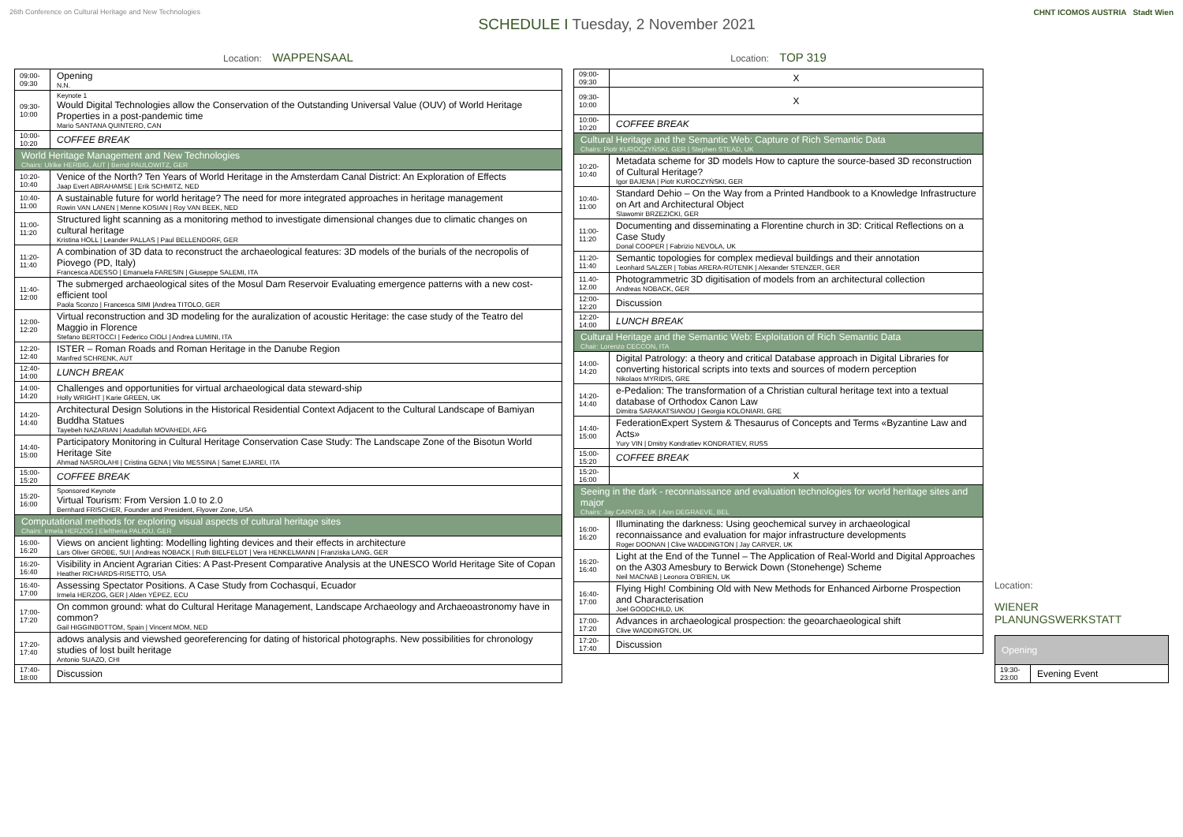26th Conference on Cultural Heritage and New Technologies
SCHEDULE I Tuesday, 2 November 2021
CHNT ICOMOS AUSTRIA Stadt Wien
Location: WAPPENSAAL
| 09:00-09:30 | Opening N.N. |
| 09:30-10:00 | Keynote 1 Would Digital Technologies allow the Conservation of the Outstanding Universal Value (OUV) of World Heritage Properties in a post-pandemic time Mario SANTANA QUINTERO, CAN |
| 10:00-10:20 | COFFEE BREAK |
| World Heritage Management and New Technologies Chairs: Ulrike HERBIG, AUT / Bernd PAULOWITZ, GER | |
| 10:20-10:40 | Venice of the North? Ten Years of World Heritage in the Amsterdam Canal District: An Exploration of Effects Jaap Evert ABRAHAMSE / Erik SCHMITZ, NED |
| 10:40-11:00 | A sustainable future for world heritage? The need for more integrated approaches in heritage management Rowin VAN LANEN / Menne KOSIAN / Roy VAN BEEK, NED |
| 11:00-11:20 | Structured light scanning as a monitoring method to investigate dimensional changes due to climatic changes on cultural heritage Kristina HOLL / Leander PALLAS / Paul BELLENDORF, GER |
| 11:20-11:40 | A combination of 3D data to reconstruct the archaeological features: 3D models of the burials of the necropolis of Piovego (PD, Italy) Francesca ADESSO / Emanuela FARESIN / Giuseppe SALEMI, ITA |
| 11:40-12:00 | The submerged archaeological sites of the Mosul Dam Reservoir Evaluating emergence patterns with a new cost-efficient tool Paola Sconzo / Francesca SIMI /Andrea TITOLO, GER |
| 12:00-12:20 | Virtual reconstruction and 3D modeling for the auralization of acoustic Heritage: the case study of the Teatro del Maggio in Florence Stefano BERTOCCI / Federico CIOLI / Andrea LUMINI, ITA |
| 12:20-12:40 | ISTER – Roman Roads and Roman Heritage in the Danube Region Manfred SCHRENK, AUT |
| 12:40-14:00 | LUNCH BREAK |
| 14:00-14:20 | Challenges and opportunities for virtual archaeological data steward-ship Holly WRIGHT / Karie GREEN, UK |
| 14:20-14:40 | Architectural Design Solutions in the Historical Residential Context Adjacent to the Cultural Landscape of Bamiyan Buddha Statues Tayebeh NAZARIAN / Asadullah MOVAHEDI, AFG |
| 14:40-15:00 | Participatory Monitoring in Cultural Heritage Conservation Case Study: The Landscape Zone of the Bisotun World Heritage Site Ahmad NASROLAHI / Cristina GENA / Vito MESSINA / Samet EJAREI, ITA |
| 15:00-15:20 | COFFEE BREAK |
| 15:20-16:00 | Sponsored Keynote Virtual Tourism: From Version 1.0 to 2.0 Bernhard FRISCHER, Founder and President, Flyover Zone, USA |
| Computational methods for exploring visual aspects of cultural heritage sites Chairs: Irmela HERZOG / Eleftheria PALIOU, GER | |
| 16:00-16:20 | Views on ancient lighting: Modelling lighting devices and their effects in architecture Lars Oliver GROBE, SUI / Andreas NOBACK / Ruth BIELFELDT / Vera HENKELMANN / Franziska LANG, GER |
| 16:20-16:40 | Visibility in Ancient Agrarian Cities: A Past-Present Comparative Analysis at the UNESCO World Heritage Site of Copan Heather RICHARDS-RISETTO, USA |
| 16:40-17:00 | Assessing Spectator Positions. A Case Study from Cochasquí, Ecuador Irmela HERZOG, GER / Alden YÉPEZ, ECU |
| 17:00-17:20 | On common ground: what do Cultural Heritage Management, Landscape Archaeology and Archaeoastronomy have in common? Gail HIGGINBOTTOM, Spain / Vincent MOM, NED |
| 17:20-17:40 | adows analysis and viewshed georeferencing for dating of historical photographs. New possibilities for chronology studies of lost built heritage Antonio SUAZO, CHI |
| 17:40-18:00 | Discussion |
Location: TOP 319
| 09:00-09:30 | X |
| 09:30-10:00 | X |
| 10:00-10:20 | COFFEE BREAK |
| Cultural Heritage and the Semantic Web: Capture of Rich Semantic Data Chairs: Piotr KUROCZYŃSKI, GER / Stephen STEAD, UK | |
| 10:20-10:40 | Metadata scheme for 3D models How to capture the source-based 3D reconstruction of Cultural Heritage? Igor BAJENA / Piotr KUROCZYŃSKI, GER |
| 10:40-11:00 | Standard Dehio – On the Way from a Printed Handbook to a Knowledge Infrastructure on Art and Architectural Object Slawomir BRZEZICKI, GER |
| 11:00-11:20 | Documenting and disseminating a Florentine church in 3D: Critical Reflections on a Case Study Donal COOPER / Fabrizio NEVOLA, UK |
| 11:20-11:40 | Semantic topologies for complex medieval buildings and their annotation Leonhard SALZER / Tobias ARERA-RÜTENIK / Alexander STENZER, GER |
| 11.40-12.00 | Photogrammetric 3D digitisation of models from an architectural collection Andreas NOBACK, GER |
| 12:00-12:20 | Discussion |
| 12:20-14:00 | LUNCH BREAK |
| Cultural Heritage and the Semantic Web: Exploitation of Rich Semantic Data Chair: Lorenzo CECCON, ITA | |
| 14:00-14:20 | Digital Patrology: a theory and critical Database approach in Digital Libraries for converting historical scripts into texts and sources of modern perception Nikolaos MYRIDIS, GRE |
| 14:20-14:40 | e-Pedalion: The transformation of a Christian cultural heritage text into a textual database of Orthodox Canon Law Dimitra SARAKATSIANOU / Georgia KOLONIARI, GRE |
| 14:40-15:00 | FederationExpert System & Thesaurus of Concepts and Terms «Byzantine Law and Acts» Yury VIN / Dmitry Kondratiev KONDRATIEV, RUSS |
| 15:00-15:20 | COFFEE BREAK |
| 15:20-16:00 | X |
| Seeing in the dark - reconnaissance and evaluation technologies for world heritage sites and major Chairs: Jay CARVER, UK / Ann DEGRAEVE, BEL | |
| 16:00-16:20 | Illuminating the darkness: Using geochemical survey in archaeological reconnaissance and evaluation for major infrastructure developments Roger DOONAN / Clive WADDINGTON / Jay CARVER, UK |
| 16:20-16:40 | Light at the End of the Tunnel – The Application of Real-World and Digital Approaches on the A303 Amesbury to Berwick Down (Stonehenge) Scheme Neil MACNAB / Leonora O’BRIEN, UK |
| 16:40-17:00 | Flying High! Combining Old with New Methods for Enhanced Airborne Prospection and Characterisation Joel GOODCHILD, UK |
| 17:00-17:20 | Advances in archaeological prospection: the geoarchaeological shift Clive WADDINGTON, UK |
| 17:20-17:40 | Discussion |
Location:
WIENER PLANUNGSWERKSTATT
| Opening | |
| 19:30-23:00 | Evening Event |